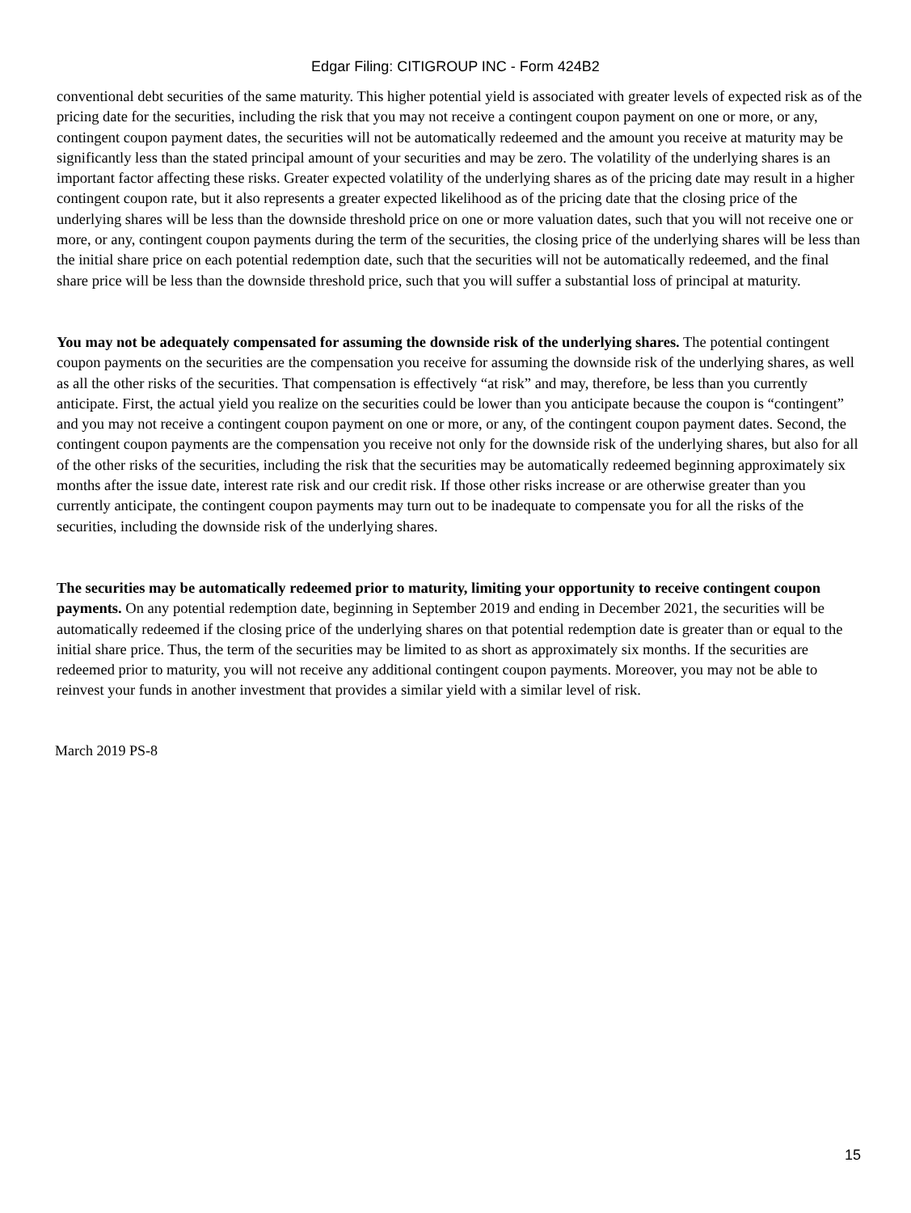Edgar Filing: CITIGROUP INC - Form 424B2
conventional debt securities of the same maturity. This higher potential yield is associated with greater levels of expected risk as of the pricing date for the securities, including the risk that you may not receive a contingent coupon payment on one or more, or any, contingent coupon payment dates, the securities will not be automatically redeemed and the amount you receive at maturity may be significantly less than the stated principal amount of your securities and may be zero. The volatility of the underlying shares is an important factor affecting these risks. Greater expected volatility of the underlying shares as of the pricing date may result in a higher contingent coupon rate, but it also represents a greater expected likelihood as of the pricing date that the closing price of the underlying shares will be less than the downside threshold price on one or more valuation dates, such that you will not receive one or more, or any, contingent coupon payments during the term of the securities, the closing price of the underlying shares will be less than the initial share price on each potential redemption date, such that the securities will not be automatically redeemed, and the final share price will be less than the downside threshold price, such that you will suffer a substantial loss of principal at maturity.
You may not be adequately compensated for assuming the downside risk of the underlying shares. The potential contingent coupon payments on the securities are the compensation you receive for assuming the downside risk of the underlying shares, as well as all the other risks of the securities. That compensation is effectively “at risk” and may, therefore, be less than you currently anticipate. First, the actual yield you realize on the securities could be lower than you anticipate because the coupon is “contingent” and you may not receive a contingent coupon payment on one or more, or any, of the contingent coupon payment dates. Second, the contingent coupon payments are the compensation you receive not only for the downside risk of the underlying shares, but also for all of the other risks of the securities, including the risk that the securities may be automatically redeemed beginning approximately six months after the issue date, interest rate risk and our credit risk. If those other risks increase or are otherwise greater than you currently anticipate, the contingent coupon payments may turn out to be inadequate to compensate you for all the risks of the securities, including the downside risk of the underlying shares.
The securities may be automatically redeemed prior to maturity, limiting your opportunity to receive contingent coupon payments. On any potential redemption date, beginning in September 2019 and ending in December 2021, the securities will be automatically redeemed if the closing price of the underlying shares on that potential redemption date is greater than or equal to the initial share price. Thus, the term of the securities may be limited to as short as approximately six months. If the securities are redeemed prior to maturity, you will not receive any additional contingent coupon payments. Moreover, you may not be able to reinvest your funds in another investment that provides a similar yield with a similar level of risk.
March 2019 PS-8
15